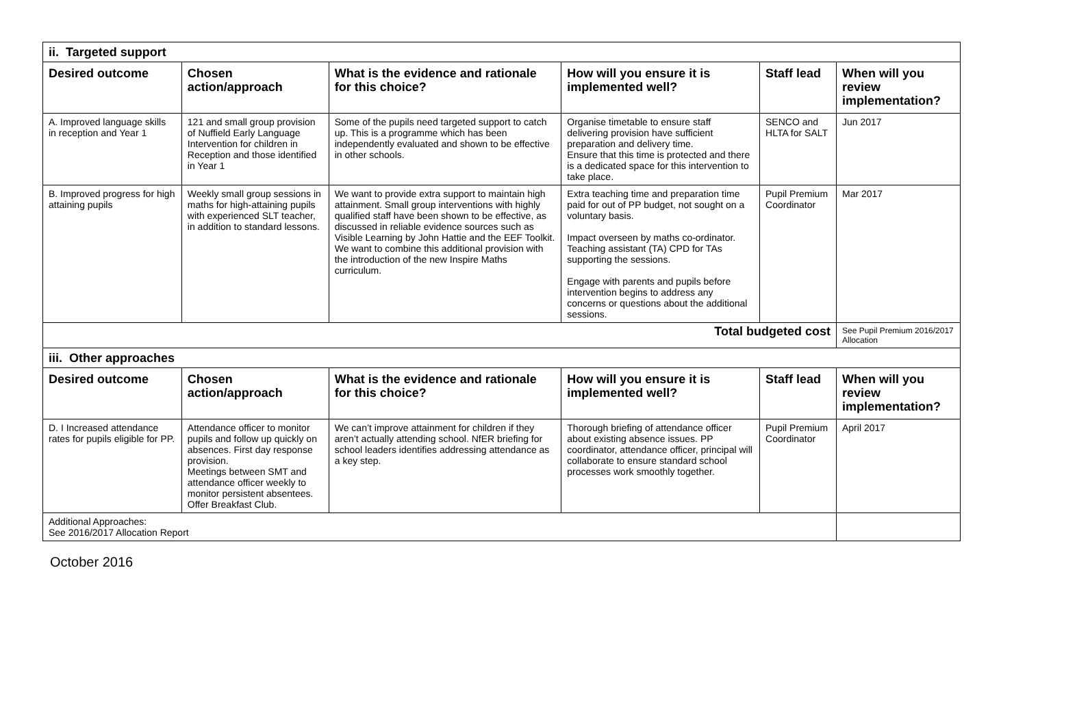| ii. Targeted support | | | | | |
| Desired outcome | Chosen action/approach | What is the evidence and rationale for this choice? | How will you ensure it is implemented well? | Staff lead | When will you review implementation? |
| A. Improved language skills in reception and Year 1 | 121 and small group provision of Nuffield Early Language Intervention for children in Reception and those identified in Year 1 | Some of the pupils need targeted support to catch up. This is a programme which has been independently evaluated and shown to be effective in other schools. | Organise timetable to ensure staff delivering provision have sufficient preparation and delivery time. Ensure that this time is protected and there is a dedicated space for this intervention to take place. | SENCO and HLTA for SALT | Jun 2017 |
| B. Improved progress for high attaining pupils | Weekly small group sessions in maths for high-attaining pupils with experienced SLT teacher, in addition to standard lessons. | We want to provide extra support to maintain high attainment. Small group interventions with highly qualified staff have been shown to be effective, as discussed in reliable evidence sources such as Visible Learning by John Hattie and the EEF Toolkit. We want to combine this additional provision with the introduction of the new Inspire Maths curriculum. | Extra teaching time and preparation time paid for out of PP budget, not sought on a voluntary basis. Impact overseen by maths co-ordinator. Teaching assistant (TA) CPD for TAs supporting the sessions. Engage with parents and pupils before intervention begins to address any concerns or questions about the additional sessions. | Pupil Premium Coordinator | Mar 2017 |
| Total budgeted cost | | | | | See Pupil Premium 2016/2017 Allocation |
| iii. Other approaches | | | | | |
| Desired outcome | Chosen action/approach | What is the evidence and rationale for this choice? | How will you ensure it is implemented well? | Staff lead | When will you review implementation? |
| D. I Increased attendance rates for pupils eligible for PP. | Attendance officer to monitor pupils and follow up quickly on absences. First day response provision. Meetings between SMT and attendance officer weekly to monitor persistent absentees. Offer Breakfast Club. | We can’t improve attainment for children if they aren’t actually attending school. NfER briefing for school leaders identifies addressing attendance as a key step. | Thorough briefing of attendance officer about existing absence issues. PP coordinator, attendance officer, principal will collaborate to ensure standard school processes work smoothly together. | Pupil Premium Coordinator | April 2017 |
| Additional Approaches: See 2016/2017 Allocation Report | | | | | |
October 2016